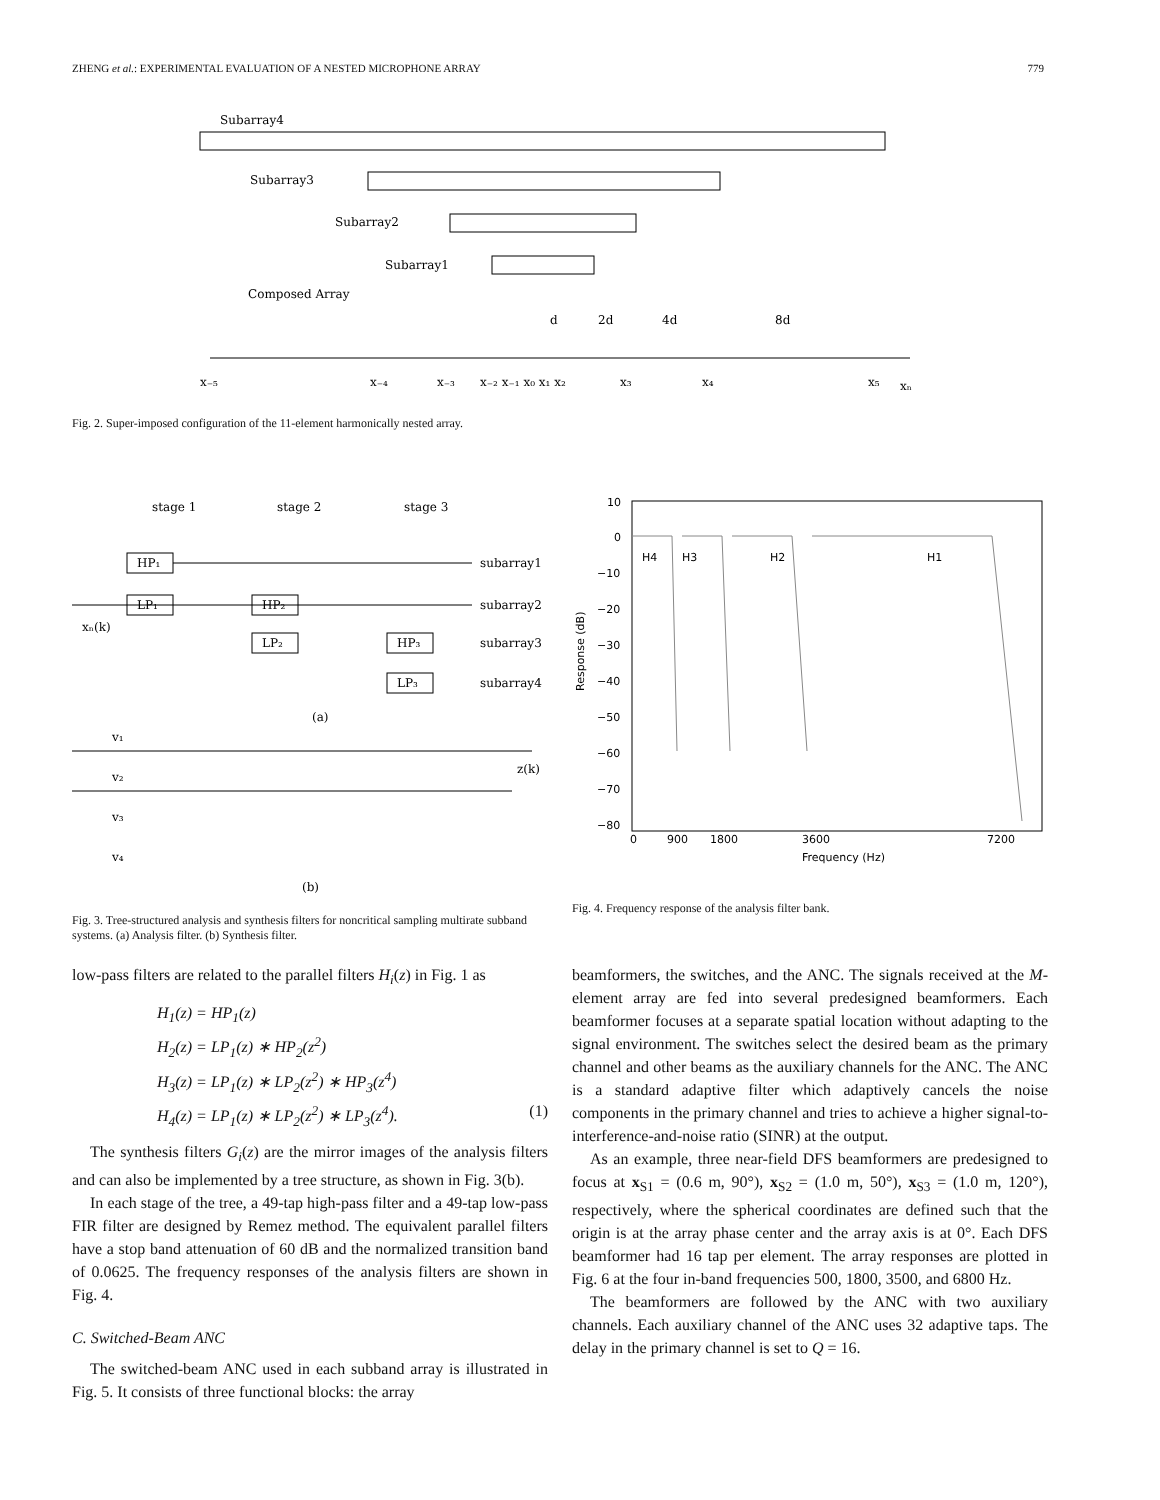ZHENG et al.: EXPERIMENTAL EVALUATION OF A NESTED MICROPHONE ARRAY 779
Subarray4
Subarray3
Subarray2
Subarray1
Composed Array
x₋₅
x₋₄
x₋₃
x₋₂ x₋₁ x₀ x₁ x₂
x₃
x₄
x₅
xₙ
d
2d
4d
8d
Fig. 2. Super-imposed configuration of the 11-element harmonically nested array.
stage 1
stage 2
stage 3
HP₁
LP₁
subarray1
subarray2
subarray3
subarray4
xₙ(k)
(a)
(b)
z(k)
v₁
v₂
v₃
v₄
HP₂
LP₂
HP₃
LP₃
Fig. 3. Tree-structured analysis and synthesis filters for noncritical sampling multirate subband systems. (a) Analysis filter. (b) Synthesis filter.
10
0
−10
−20
−30
−40
−50
−60
−70
−80
0
900
1800
3600
7200
Frequency (Hz)
Response (dB)
H4
H3
H2
H1
Fig. 4. Frequency response of the analysis filter bank.
low-pass filters are related to the parallel filters H<sub>i</sub>(z) in Fig. 1 as
H<sub>1</sub>(z) = HP<sub>1</sub>(z)
H<sub>2</sub>(z) = LP<sub>1</sub>(z) ∗ HP<sub>2</sub>(z<sup>2</sup>)
H<sub>3</sub>(z) = LP<sub>1</sub>(z) ∗ LP<sub>2</sub>(z<sup>2</sup>) ∗ HP<sub>3</sub>(z<sup>4</sup>)
H<sub>4</sub>(z) = LP<sub>1</sub>(z) ∗ LP<sub>2</sub>(z<sup>2</sup>) ∗ LP<sub>3</sub>(z<sup>4</sup>). (1)
The synthesis filters G<sub>i</sub>(z) are the mirror images of the analysis filters and can also be implemented by a tree structure, as shown in Fig. 3(b).
In each stage of the tree, a 49-tap high-pass filter and a 49-tap low-pass FIR filter are designed by Remez method. The equivalent parallel filters have a stop band attenuation of 60 dB and the normalized transition band of 0.0625. The frequency responses of the analysis filters are shown in Fig. 4.
C. Switched-Beam ANC
The switched-beam ANC used in each subband array is illustrated in Fig. 5. It consists of three functional blocks: the array
beamformers, the switches, and the ANC. The signals received at the M-element array are fed into several predesigned beamformers. Each beamformer focuses at a separate spatial location without adapting to the signal environment. The switches select the desired beam as the primary channel and other beams as the auxiliary channels for the ANC. The ANC is a standard adaptive filter which adaptively cancels the noise components in the primary channel and tries to achieve a higher signal-to-interference-and-noise ratio (SINR) at the output.
As an example, three near-field DFS beamformers are predesigned to focus at x<sub>S1</sub> = (0.6 m, 90°), x<sub>S2</sub> = (1.0 m, 50°), x<sub>S3</sub> = (1.0 m, 120°), respectively, where the spherical coordinates are defined such that the origin is at the array phase center and the array axis is at 0°. Each DFS beamformer had 16 tap per element. The array responses are plotted in Fig. 6 at the four in-band frequencies 500, 1800, 3500, and 6800 Hz.
The beamformers are followed by the ANC with two auxiliary channels. Each auxiliary channel of the ANC uses 32 adaptive taps. The delay in the primary channel is set to Q = 16.